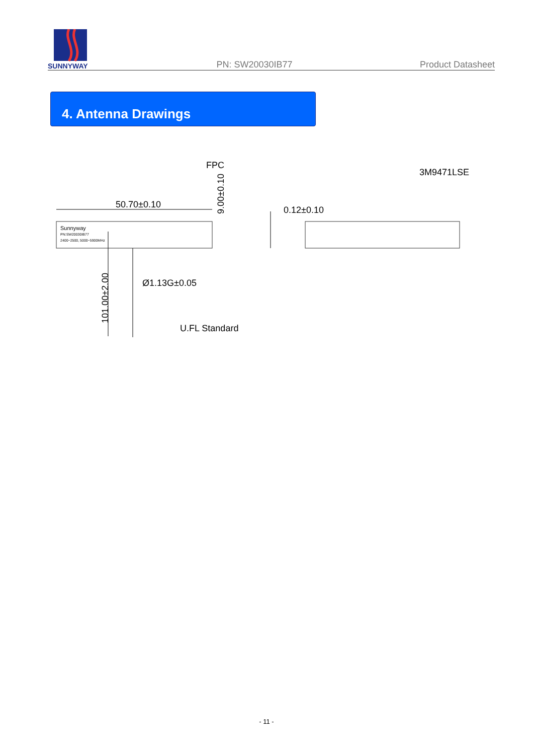SUNNYWAY
PN: SW20030IB77
Product Datasheet
4. Antenna Drawings
50.70±0.10
FPC
9.00±0.10
0.12±0.10
3M9471LSE
Ø1.13G±0.05
101.00±2.00
U.FL Standard
Sunnyway
PN:SW20030IB77
2400~2500, 5000~5900MHz
- 11 -